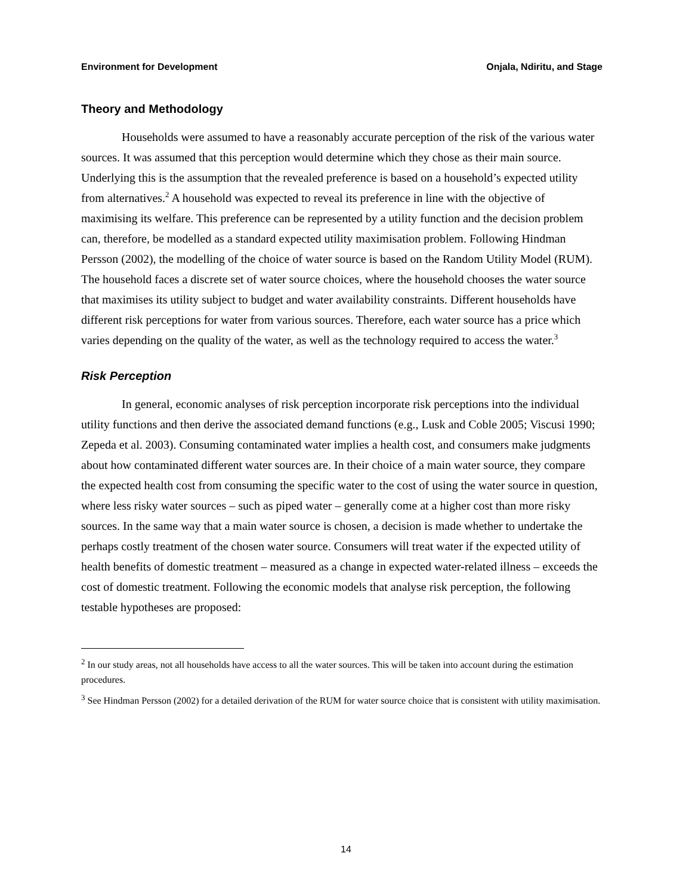Environment for Development Onjala, Ndiritu, and Stage
Theory and Methodology
Households were assumed to have a reasonably accurate perception of the risk of the various water sources. It was assumed that this perception would determine which they chose as their main source. Underlying this is the assumption that the revealed preference is based on a household’s expected utility from alternatives.<sup>2</sup> A household was expected to reveal its preference in line with the objective of maximising its welfare. This preference can be represented by a utility function and the decision problem can, therefore, be modelled as a standard expected utility maximisation problem. Following Hindman Persson (2002), the modelling of the choice of water source is based on the Random Utility Model (RUM). The household faces a discrete set of water source choices, where the household chooses the water source that maximises its utility subject to budget and water availability constraints. Different households have different risk perceptions for water from various sources. Therefore, each water source has a price which varies depending on the quality of the water, as well as the technology required to access the water.<sup>3</sup>
Risk Perception
In general, economic analyses of risk perception incorporate risk perceptions into the individual utility functions and then derive the associated demand functions (e.g., Lusk and Coble 2005; Viscusi 1990; Zepeda et al. 2003). Consuming contaminated water implies a health cost, and consumers make judgments about how contaminated different water sources are. In their choice of a main water source, they compare the expected health cost from consuming the specific water to the cost of using the water source in question, where less risky water sources – such as piped water – generally come at a higher cost than more risky sources. In the same way that a main water source is chosen, a decision is made whether to undertake the perhaps costly treatment of the chosen water source. Consumers will treat water if the expected utility of health benefits of domestic treatment – measured as a change in expected water-related illness – exceeds the cost of domestic treatment. Following the economic models that analyse risk perception, the following testable hypotheses are proposed:
<sup>2</sup> In our study areas, not all households have access to all the water sources. This will be taken into account during the estimation procedures.
<sup>3</sup> See Hindman Persson (2002) for a detailed derivation of the RUM for water source choice that is consistent with utility maximisation.
14